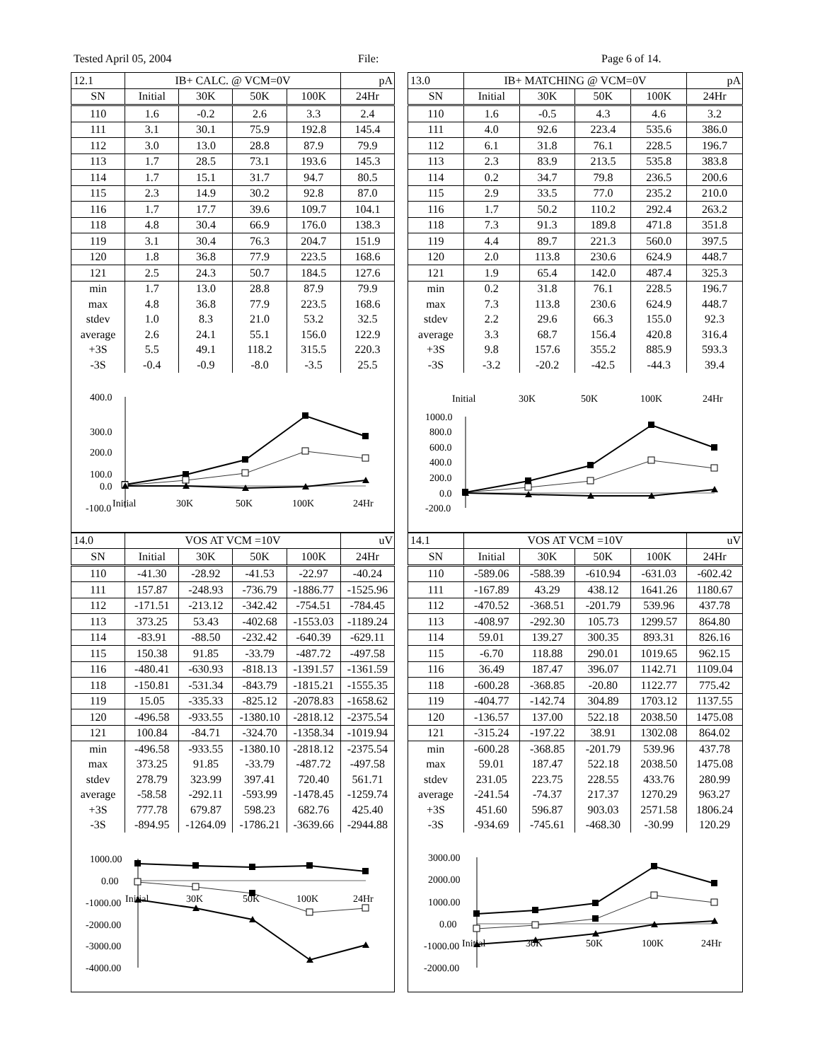Tested April 05, 2004 File: Page 6 of 14.
| 12.1 | IB+ CALC. @ VCM=0V | | | | pA |
| SN | Initial | 30K | 50K | 100K | 24Hr |
| 110 | 1.6 | -0.2 | 2.6 | 3.3 | 2.4 |
| 111 | 3.1 | 30.1 | 75.9 | 192.8 | 145.4 |
| 112 | 3.0 | 13.0 | 28.8 | 87.9 | 79.9 |
| 113 | 1.7 | 28.5 | 73.1 | 193.6 | 145.3 |
| 114 | 1.7 | 15.1 | 31.7 | 94.7 | 80.5 |
| 115 | 2.3 | 14.9 | 30.2 | 92.8 | 87.0 |
| 116 | 1.7 | 17.7 | 39.6 | 109.7 | 104.1 |
| 118 | 4.8 | 30.4 | 66.9 | 176.0 | 138.3 |
| 119 | 3.1 | 30.4 | 76.3 | 204.7 | 151.9 |
| 120 | 1.8 | 36.8 | 77.9 | 223.5 | 168.6 |
| 121 | 2.5 | 24.3 | 50.7 | 184.5 | 127.6 |
| min | 1.7 | 13.0 | 28.8 | 87.9 | 79.9 |
| max | 4.8 | 36.8 | 77.9 | 223.5 | 168.6 |
| stdev | 1.0 | 8.3 | 21.0 | 53.2 | 32.5 |
| average | 2.6 | 24.1 | 55.1 | 156.0 | 122.9 |
| +3S | 5.5 | 49.1 | 118.2 | 315.5 | 220.3 |
| -3S | -0.4 | -0.9 | -8.0 | -3.5 | 25.5 |
400.0
300.0
200.0
100.0
0.0
-100.0
Initial
30K
50K
100K
24Hr
| 14.0 | VOS AT VCM =10V | | | | uV |
| SN | Initial | 30K | 50K | 100K | 24Hr |
| 110 | -41.30 | -28.92 | -41.53 | -22.97 | -40.24 |
| 111 | 157.87 | -248.93 | -736.79 | -1886.77 | -1525.96 |
| 112 | -171.51 | -213.12 | -342.42 | -754.51 | -784.45 |
| 113 | 373.25 | 53.43 | -402.68 | -1553.03 | -1189.24 |
| 114 | -83.91 | -88.50 | -232.42 | -640.39 | -629.11 |
| 115 | 150.38 | 91.85 | -33.79 | -487.72 | -497.58 |
| 116 | -480.41 | -630.93 | -818.13 | -1391.57 | -1361.59 |
| 118 | -150.81 | -531.34 | -843.79 | -1815.21 | -1555.35 |
| 119 | 15.05 | -335.33 | -825.12 | -2078.83 | -1658.62 |
| 120 | -496.58 | -933.55 | -1380.10 | -2818.12 | -2375.54 |
| 121 | 100.84 | -84.71 | -324.70 | -1358.34 | -1019.94 |
| min | -496.58 | -933.55 | -1380.10 | -2818.12 | -2375.54 |
| max | 373.25 | 91.85 | -33.79 | -487.72 | -497.58 |
| stdev | 278.79 | 323.99 | 397.41 | 720.40 | 561.71 |
| average | -58.58 | -292.11 | -593.99 | -1478.45 | -1259.74 |
| +3S | 777.78 | 679.87 | 598.23 | 682.76 | 425.40 |
| -3S | -894.95 | -1264.09 | -1786.21 | -3639.66 | -2944.88 |
1000.00
0.00
-1000.00
-2000.00
-3000.00
-4000.00
Initial
30K
50K
100K
24Hr
| 13.0 | IB+ MATCHING @ VCM=0V | | | | pA |
| SN | Initial | 30K | 50K | 100K | 24Hr |
| 110 | 1.6 | -0.5 | 4.3 | 4.6 | 3.2 |
| 111 | 4.0 | 92.6 | 223.4 | 535.6 | 386.0 |
| 112 | 6.1 | 31.8 | 76.1 | 228.5 | 196.7 |
| 113 | 2.3 | 83.9 | 213.5 | 535.8 | 383.8 |
| 114 | 0.2 | 34.7 | 79.8 | 236.5 | 200.6 |
| 115 | 2.9 | 33.5 | 77.0 | 235.2 | 210.0 |
| 116 | 1.7 | 50.2 | 110.2 | 292.4 | 263.2 |
| 118 | 7.3 | 91.3 | 189.8 | 471.8 | 351.8 |
| 119 | 4.4 | 89.7 | 221.3 | 560.0 | 397.5 |
| 120 | 2.0 | 113.8 | 230.6 | 624.9 | 448.7 |
| 121 | 1.9 | 65.4 | 142.0 | 487.4 | 325.3 |
| min | 0.2 | 31.8 | 76.1 | 228.5 | 196.7 |
| max | 7.3 | 113.8 | 230.6 | 624.9 | 448.7 |
| stdev | 2.2 | 29.6 | 66.3 | 155.0 | 92.3 |
| average | 3.3 | 68.7 | 156.4 | 420.8 | 316.4 |
| +3S | 9.8 | 157.6 | 355.2 | 885.9 | 593.3 |
| -3S | -3.2 | -20.2 | -42.5 | -44.3 | 39.4 |
Initial
30K
50K
100K
24Hr
1000.0
800.0
600.0
400.0
200.0
0.0
-200.0
| 14.1 | VOS AT VCM =10V | | | | uV |
| SN | Initial | 30K | 50K | 100K | 24Hr |
| 110 | -589.06 | -588.39 | -610.94 | -631.03 | -602.42 |
| 111 | -167.89 | 43.29 | 438.12 | 1641.26 | 1180.67 |
| 112 | -470.52 | -368.51 | -201.79 | 539.96 | 437.78 |
| 113 | -408.97 | -292.30 | 105.73 | 1299.57 | 864.80 |
| 114 | 59.01 | 139.27 | 300.35 | 893.31 | 826.16 |
| 115 | -6.70 | 118.88 | 290.01 | 1019.65 | 962.15 |
| 116 | 36.49 | 187.47 | 396.07 | 1142.71 | 1109.04 |
| 118 | -600.28 | -368.85 | -20.80 | 1122.77 | 775.42 |
| 119 | -404.77 | -142.74 | 304.89 | 1703.12 | 1137.55 |
| 120 | -136.57 | 137.00 | 522.18 | 2038.50 | 1475.08 |
| 121 | -315.24 | -197.22 | 38.91 | 1302.08 | 864.02 |
| min | -600.28 | -368.85 | -201.79 | 539.96 | 437.78 |
| max | 59.01 | 187.47 | 522.18 | 2038.50 | 1475.08 |
| stdev | 231.05 | 223.75 | 228.55 | 433.76 | 280.99 |
| average | -241.54 | -74.37 | 217.37 | 1270.29 | 963.27 |
| +3S | 451.60 | 596.87 | 903.03 | 2571.58 | 1806.24 |
| -3S | -934.69 | -745.61 | -468.30 | -30.99 | 120.29 |
3000.00
2000.00
1000.00
0.00
-1000.00
-2000.00
Initial
30K
50K
100K
24Hr